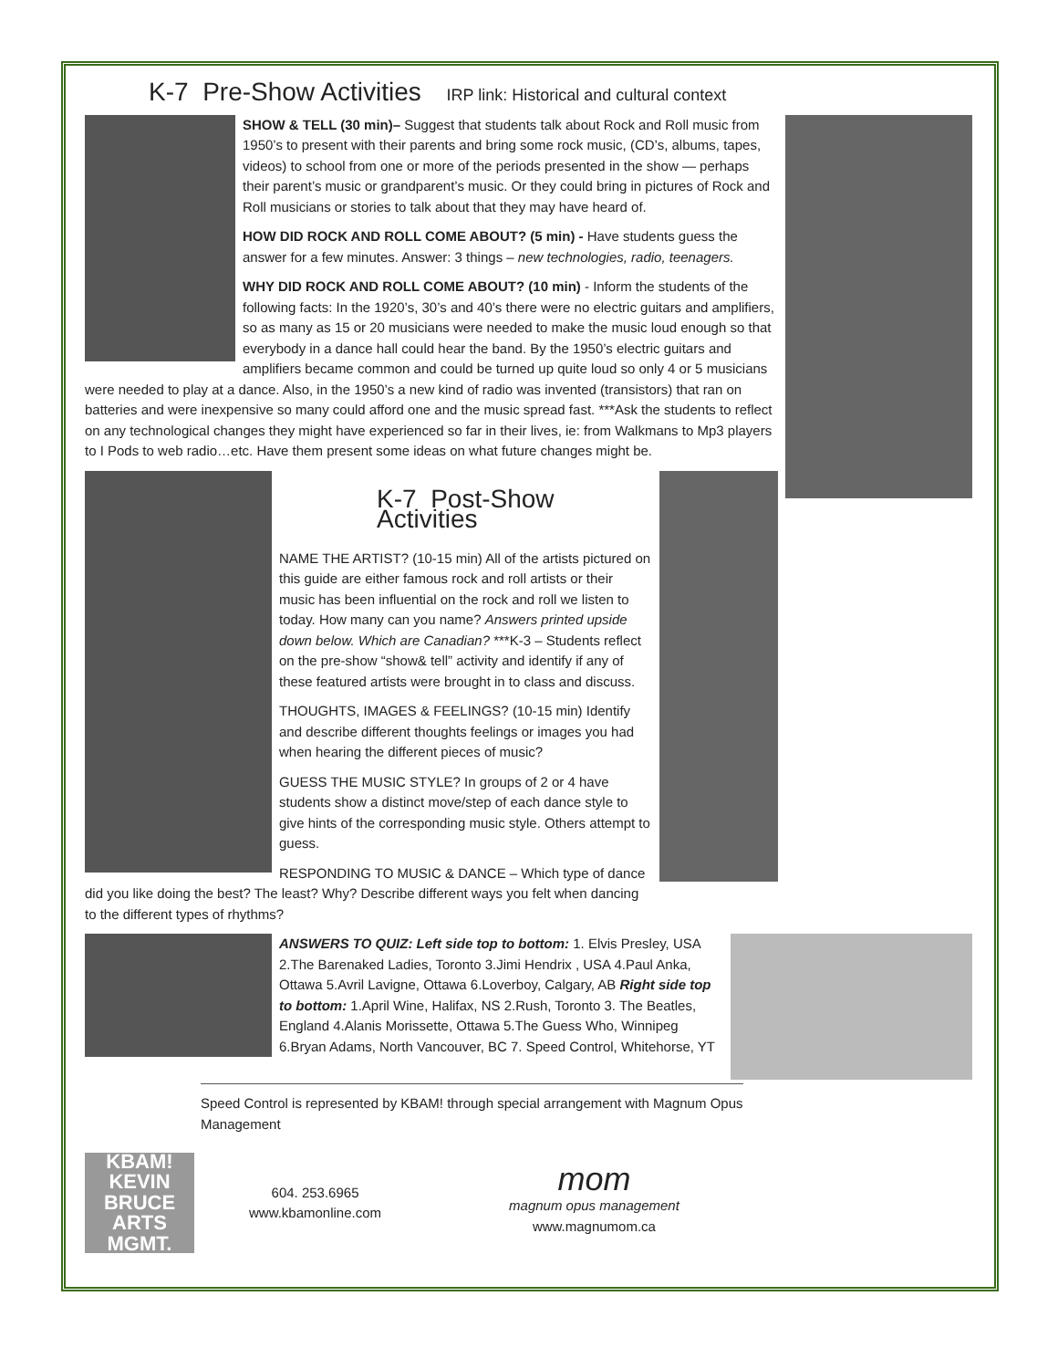K-7 Pre-Show Activities IRP link: Historical and cultural context
SHOW & TELL (30 min)– Suggest that students talk about Rock and Roll music from 1950’s to present with their parents and bring some rock music, (CD’s, albums, tapes, videos) to school from one or more of the periods presented in the show — perhaps their parent’s music or grandparent’s music. Or they could bring in pictures of Rock and Roll musicians or stories to talk about that they may have heard of.
HOW DID ROCK AND ROLL COME ABOUT? (5 min) - Have students guess the answer for a few minutes. Answer: 3 things – new technologies, radio, teenagers.
WHY DID ROCK AND ROLL COME ABOUT? (10 min) - Inform the students of the following facts: In the 1920’s, 30’s and 40’s there were no electric guitars and amplifiers, so as many as 15 or 20 musicians were needed to make the music loud enough so that everybody in a dance hall could hear the band. By the 1950’s electric guitars and amplifiers became common and could be turned up quite loud so only 4 or 5 musicians were needed to play at a dance. Also, in the 1950’s a new kind of radio was invented (transistors) that ran on batteries and were inexpensive so many could afford one and the music spread fast. ***Ask the students to reflect on any technological changes they might have experienced so far in their lives, ie: from Walkmans to Mp3 players to I Pods to web radio…etc. Have them present some ideas on what future changes might be.
K-7 Post-Show Activities
NAME THE ARTIST? (10-15 min) All of the artists pictured on this guide are either famous rock and roll artists or their music has been influential on the rock and roll we listen to today. How many can you name? Answers printed upside down below. Which are Canadian? ***K-3 – Students reflect on the pre-show “show& tell” activity and identify if any of these featured artists were brought in to class and discuss.
THOUGHTS, IMAGES & FEELINGS? (10-15 min) Identify and describe different thoughts feelings or images you had when hearing the different pieces of music?
GUESS THE MUSIC STYLE? In groups of 2 or 4 have students show a distinct move/step of each dance style to give hints of the corresponding music style. Others attempt to guess.
RESPONDING TO MUSIC & DANCE – Which type of dance did you like doing the best? The least? Why? Describe different ways you felt when dancing to the different types of rhythms?
ANSWERS TO QUIZ: Left side top to bottom: 1. Elvis Presley, USA 2.The Barenaked Ladies, Toronto 3.Jimi Hendrix , USA 4.Paul Anka, Ottawa 5.Avril Lavigne, Ottawa 6.Loverboy, Calgary, AB Right side top to bottom: 1.April Wine, Halifax, NS 2.Rush, Toronto 3. The Beatles, England 4.Alanis Morissette, Ottawa 5.The Guess Who, Winnipeg 6.Bryan Adams, North Vancouver, BC 7. Speed Control, Whitehorse, YT
Speed Control is represented by KBAM! through special arrangement with Magnum Opus Management
KBAM!
KEVIN BRUCE ARTS MGMT.
604. 253.6965
www.kbamonline.com
mom
magnum opus management
www.magnumom.ca